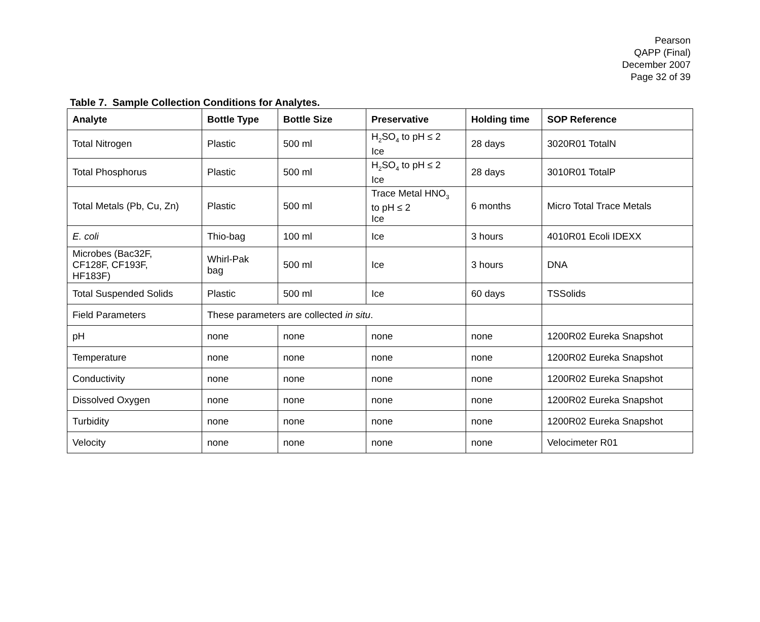Pearson
QAPP (Final)
December 2007
Page 32 of 39
Table 7. Sample Collection Conditions for Analytes.
| Analyte | Bottle Type | Bottle Size | Preservative | Holding time | SOP Reference |
| --- | --- | --- | --- | --- | --- |
| Total Nitrogen | Plastic | 500 ml | H<sub>2</sub>SO<sub>4</sub> to pH ≤ 2 Ice | 28 days | 3020R01 TotalN |
| Total Phosphorus | Plastic | 500 ml | H<sub>2</sub>SO<sub>4</sub> to pH ≤ 2 Ice | 28 days | 3010R01 TotalP |
| Total Metals (Pb, Cu, Zn) | Plastic | 500 ml | Trace Metal HNO<sub>3</sub> to pH ≤ 2 Ice | 6 months | Micro Total Trace Metals |
| E. coli | Thio-bag | 100 ml | Ice | 3 hours | 4010R01 Ecoli IDEXX |
| Microbes (Bac32F, CF128F, CF193F, HF183F) | Whirl-Pak bag | 500 ml | Ice | 3 hours | DNA |
| Total Suspended Solids | Plastic | 500 ml | Ice | 60 days | TSSolids |
| Field Parameters | These parameters are collected in situ . | | | | |
| pH | none | none | none | none | 1200R02 Eureka Snapshot |
| Temperature | none | none | none | none | 1200R02 Eureka Snapshot |
| Conductivity | none | none | none | none | 1200R02 Eureka Snapshot |
| Dissolved Oxygen | none | none | none | none | 1200R02 Eureka Snapshot |
| Turbidity | none | none | none | none | 1200R02 Eureka Snapshot |
| Velocity | none | none | none | none | Velocimeter R01 |